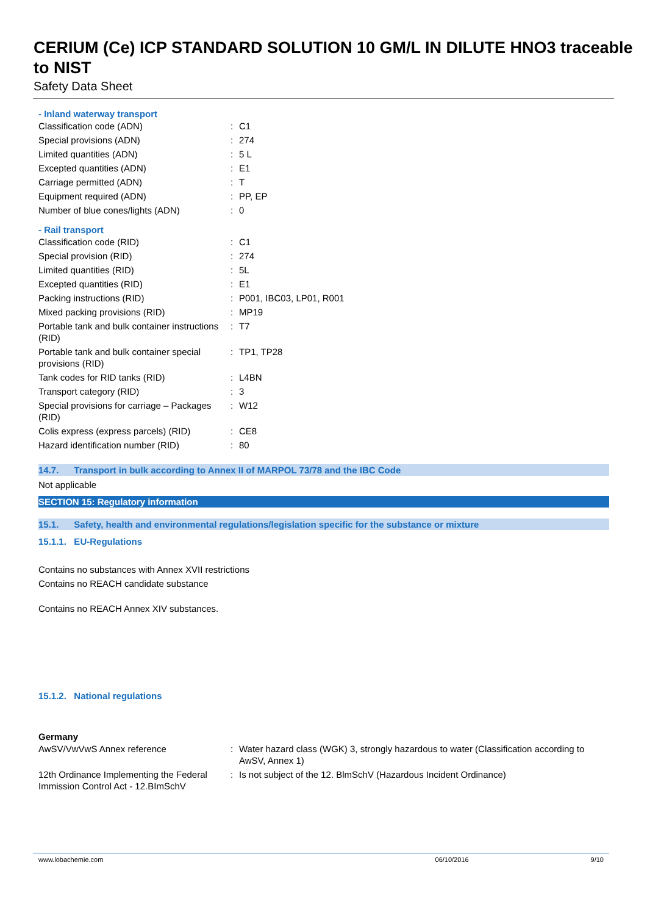CERIUM (Ce) ICP STANDARD SOLUTION 10 GM/L IN DILUTE HNO3 traceable to NIST
Safety Data Sheet
- Inland waterway transport
| Classification code (ADN) | : | C1 |
| Special provisions (ADN) | : | 274 |
| Limited quantities (ADN) | : | 5 L |
| Excepted quantities (ADN) | : | E1 |
| Carriage permitted (ADN) | : | T |
| Equipment required (ADN) | : | PP, EP |
| Number of blue cones/lights (ADN) | : | 0 |
- Rail transport
| Classification code (RID) | : | C1 |
| Special provision (RID) | : | 274 |
| Limited quantities (RID) | : | 5L |
| Excepted quantities (RID) | : | E1 |
| Packing instructions (RID) | : | P001, IBC03, LP01, R001 |
| Mixed packing provisions (RID) | : | MP19 |
| Portable tank and bulk container instructions (RID) | : | T7 |
| Portable tank and bulk container special provisions (RID) | : | TP1, TP28 |
| Tank codes for RID tanks (RID) | : | L4BN |
| Transport category (RID) | : | 3 |
| Special provisions for carriage – Packages (RID) | : | W12 |
| Colis express (express parcels) (RID) | : | CE8 |
| Hazard identification number (RID) | : | 80 |
14.7. Transport in bulk according to Annex II of MARPOL 73/78 and the IBC Code
Not applicable
SECTION 15: Regulatory information
15.1. Safety, health and environmental regulations/legislation specific for the substance or mixture
15.1.1. EU-Regulations
Contains no substances with Annex XVII restrictions
Contains no REACH candidate substance
Contains no REACH Annex XIV substances.
15.1.2. National regulations
Germany
| AwSV/VwVwS Annex reference | : | Water hazard class (WGK) 3, strongly hazardous to water (Classification according to AwSV, Annex 1) |
| 12th Ordinance Implementing the Federal Immission Control Act - 12.BImSchV | : | Is not subject of the 12. BlmSchV (Hazardous Incident Ordinance) |
www.lobachemie.com 06/10/2016 9/10